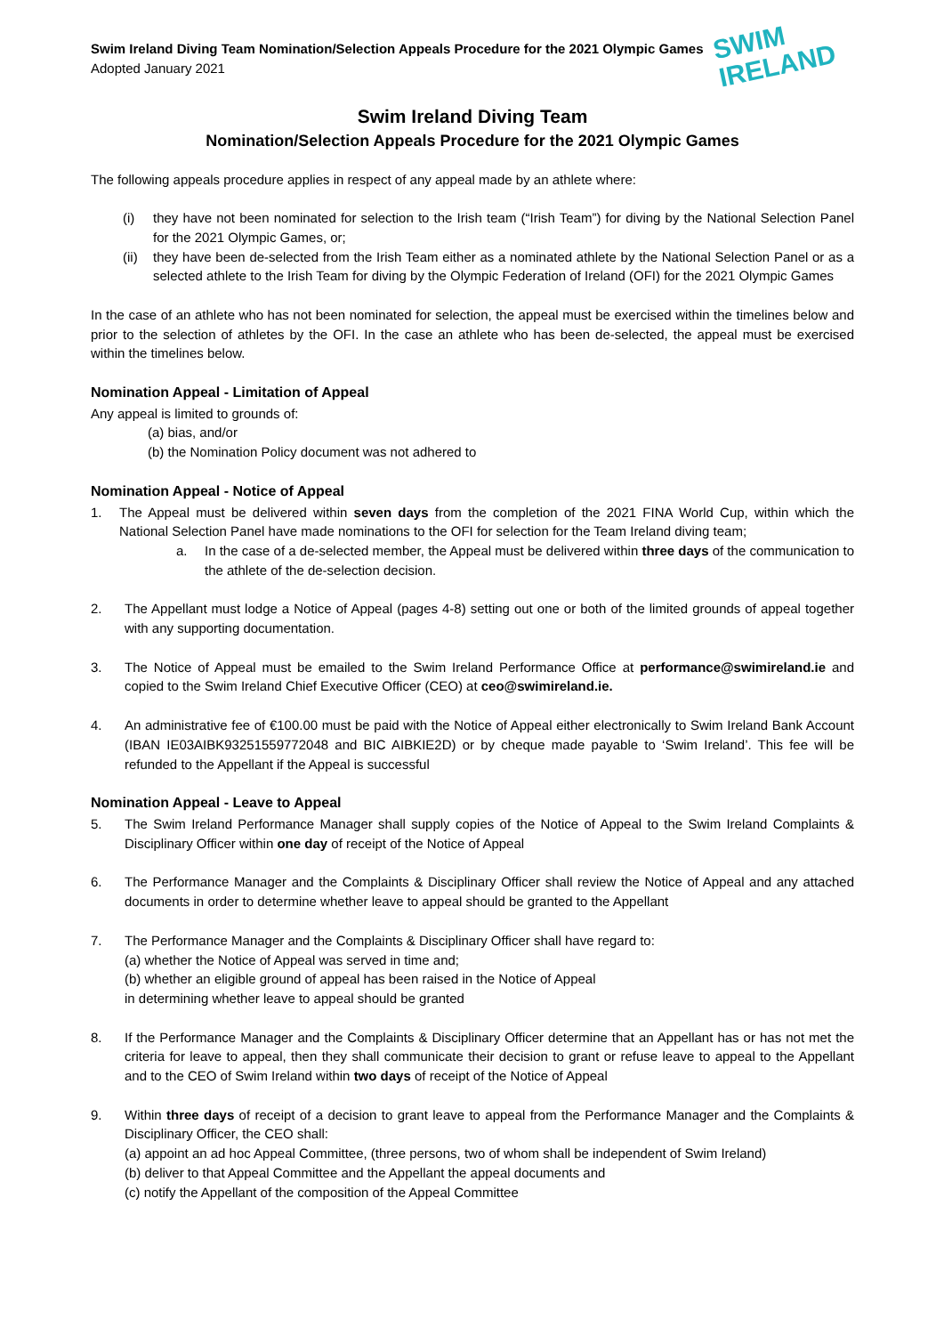Swim Ireland Diving Team Nomination/Selection Appeals Procedure for the 2021 Olympic Games
Adopted January 2021
SWIM
IRELAND
Swim Ireland Diving Team
Nomination/Selection Appeals Procedure for the 2021 Olympic Games
The following appeals procedure applies in respect of any appeal made by an athlete where:
(i) they have not been nominated for selection to the Irish team (“Irish Team”) for diving by the National Selection Panel for the 2021 Olympic Games, or;
(ii)
they have been de-selected from the Irish Team either as a nominated athlete by the National Selection Panel or as a selected athlete to the Irish Team for diving by the Olympic Federation of Ireland (OFI) for the 2021 Olympic Games
In the case of an athlete who has not been nominated for selection, the appeal must be exercised within the timelines below and prior to the selection of athletes by the OFI. In the case an athlete who has been de-selected, the appeal must be exercised within the timelines below.
Nomination Appeal - Limitation of Appeal
Any appeal is limited to grounds of:
(a) bias, and/or
(b) the Nomination Policy document was not adhered to
Nomination Appeal - Notice of Appeal
1. The Appeal must be delivered within seven days from the completion of the 2021 FINA World Cup, within which the National Selection Panel have made nominations to the OFI for selection for the Team Ireland diving team;
a. In the case of a de-selected member, the Appeal must be delivered within three days of the communication to the athlete of the de-selection decision.
2. The Appellant must lodge a Notice of Appeal (pages 4-8) setting out one or both of the limited grounds of appeal together with any supporting documentation.
3. The Notice of Appeal must be emailed to the Swim Ireland Performance Office at performance@swimireland.ie and copied to the Swim Ireland Chief Executive Officer (CEO) at ceo@swimireland.ie.
4. An administrative fee of €100.00 must be paid with the Notice of Appeal either electronically to Swim Ireland Bank Account (IBAN IE03AIBK93251559772048 and BIC AIBKIE2D) or by cheque made payable to ‘Swim Ireland’. This fee will be refunded to the Appellant if the Appeal is successful
Nomination Appeal - Leave to Appeal
5. The Swim Ireland Performance Manager shall supply copies of the Notice of Appeal to the Swim Ireland Complaints & Disciplinary Officer within one day of receipt of the Notice of Appeal
6. The Performance Manager and the Complaints & Disciplinary Officer shall review the Notice of Appeal and any attached documents in order to determine whether leave to appeal should be granted to the Appellant
7. The Performance Manager and the Complaints & Disciplinary Officer shall have regard to:
(a) whether the Notice of Appeal was served in time and;
(b) whether an eligible ground of appeal has been raised in the Notice of Appeal
in determining whether leave to appeal should be granted
8. If the Performance Manager and the Complaints & Disciplinary Officer determine that an Appellant has or has not met the criteria for leave to appeal, then they shall communicate their decision to grant or refuse leave to appeal to the Appellant and to the CEO of Swim Ireland within two days of receipt of the Notice of Appeal
9. Within three days of receipt of a decision to grant leave to appeal from the Performance Manager and the Complaints & Disciplinary Officer, the CEO shall:
(a) appoint an ad hoc Appeal Committee, (three persons, two of whom shall be independent of Swim Ireland)
(b) deliver to that Appeal Committee and the Appellant the appeal documents and
(c) notify the Appellant of the composition of the Appeal Committee